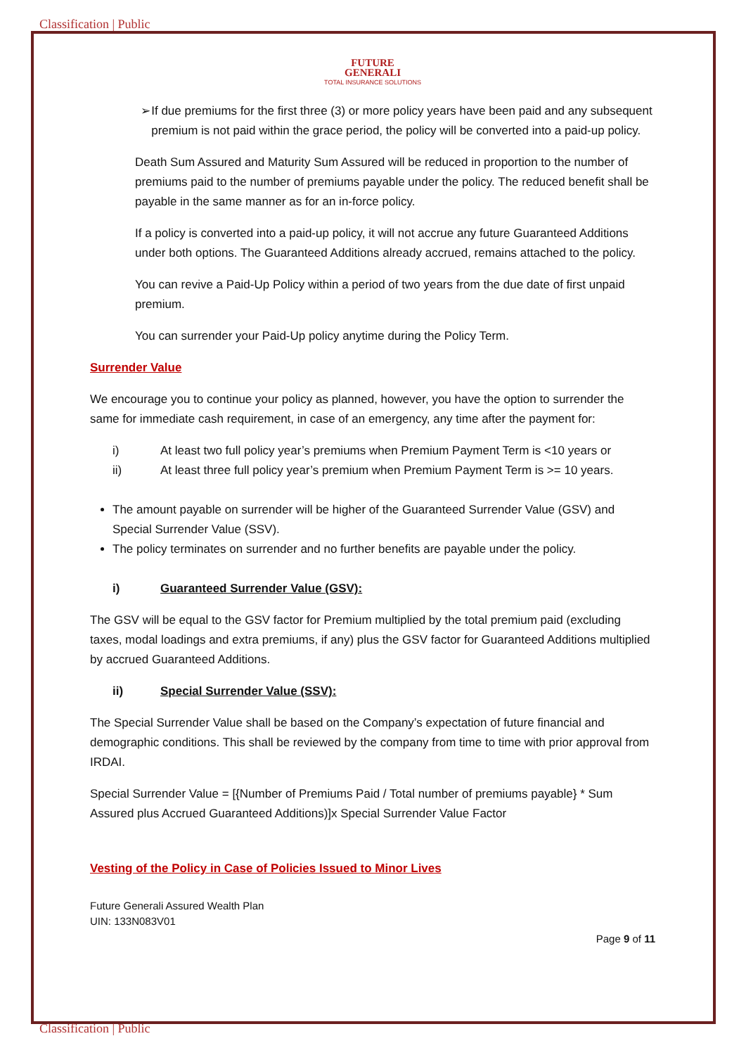Classification | Public
FUTURE
GENERALI
TOTAL INSURANCE SOLUTIONS
➢ If due premiums for the first three (3) or more policy years have been paid and any subsequent premium is not paid within the grace period, the policy will be converted into a paid-up policy.
Death Sum Assured and Maturity Sum Assured will be reduced in proportion to the number of premiums paid to the number of premiums payable under the policy. The reduced benefit shall be payable in the same manner as for an in-force policy.
If a policy is converted into a paid-up policy, it will not accrue any future Guaranteed Additions under both options. The Guaranteed Additions already accrued, remains attached to the policy.
You can revive a Paid-Up Policy within a period of two years from the due date of first unpaid premium.
You can surrender your Paid-Up policy anytime during the Policy Term.
Surrender Value
We encourage you to continue your policy as planned, however, you have the option to surrender the same for immediate cash requirement, in case of an emergency, any time after the payment for:
i) At least two full policy year’s premiums when Premium Payment Term is <10 years or
ii) At least three full policy year’s premium when Premium Payment Term is >= 10 years.
The amount payable on surrender will be higher of the Guaranteed Surrender Value (GSV) and Special Surrender Value (SSV).
The policy terminates on surrender and no further benefits are payable under the policy.
i) Guaranteed Surrender Value (GSV):
The GSV will be equal to the GSV factor for Premium multiplied by the total premium paid (excluding taxes, modal loadings and extra premiums, if any) plus the GSV factor for Guaranteed Additions multiplied by accrued Guaranteed Additions.
ii) Special Surrender Value (SSV):
The Special Surrender Value shall be based on the Company’s expectation of future financial and demographic conditions. This shall be reviewed by the company from time to time with prior approval from IRDAI.
Special Surrender Value = [{Number of Premiums Paid / Total number of premiums payable} * Sum Assured plus Accrued Guaranteed Additions)]x Special Surrender Value Factor
Vesting of the Policy in Case of Policies Issued to Minor Lives
Future Generali Assured Wealth Plan
UIN: 133N083V01
Page 9 of 11
Classification | Public